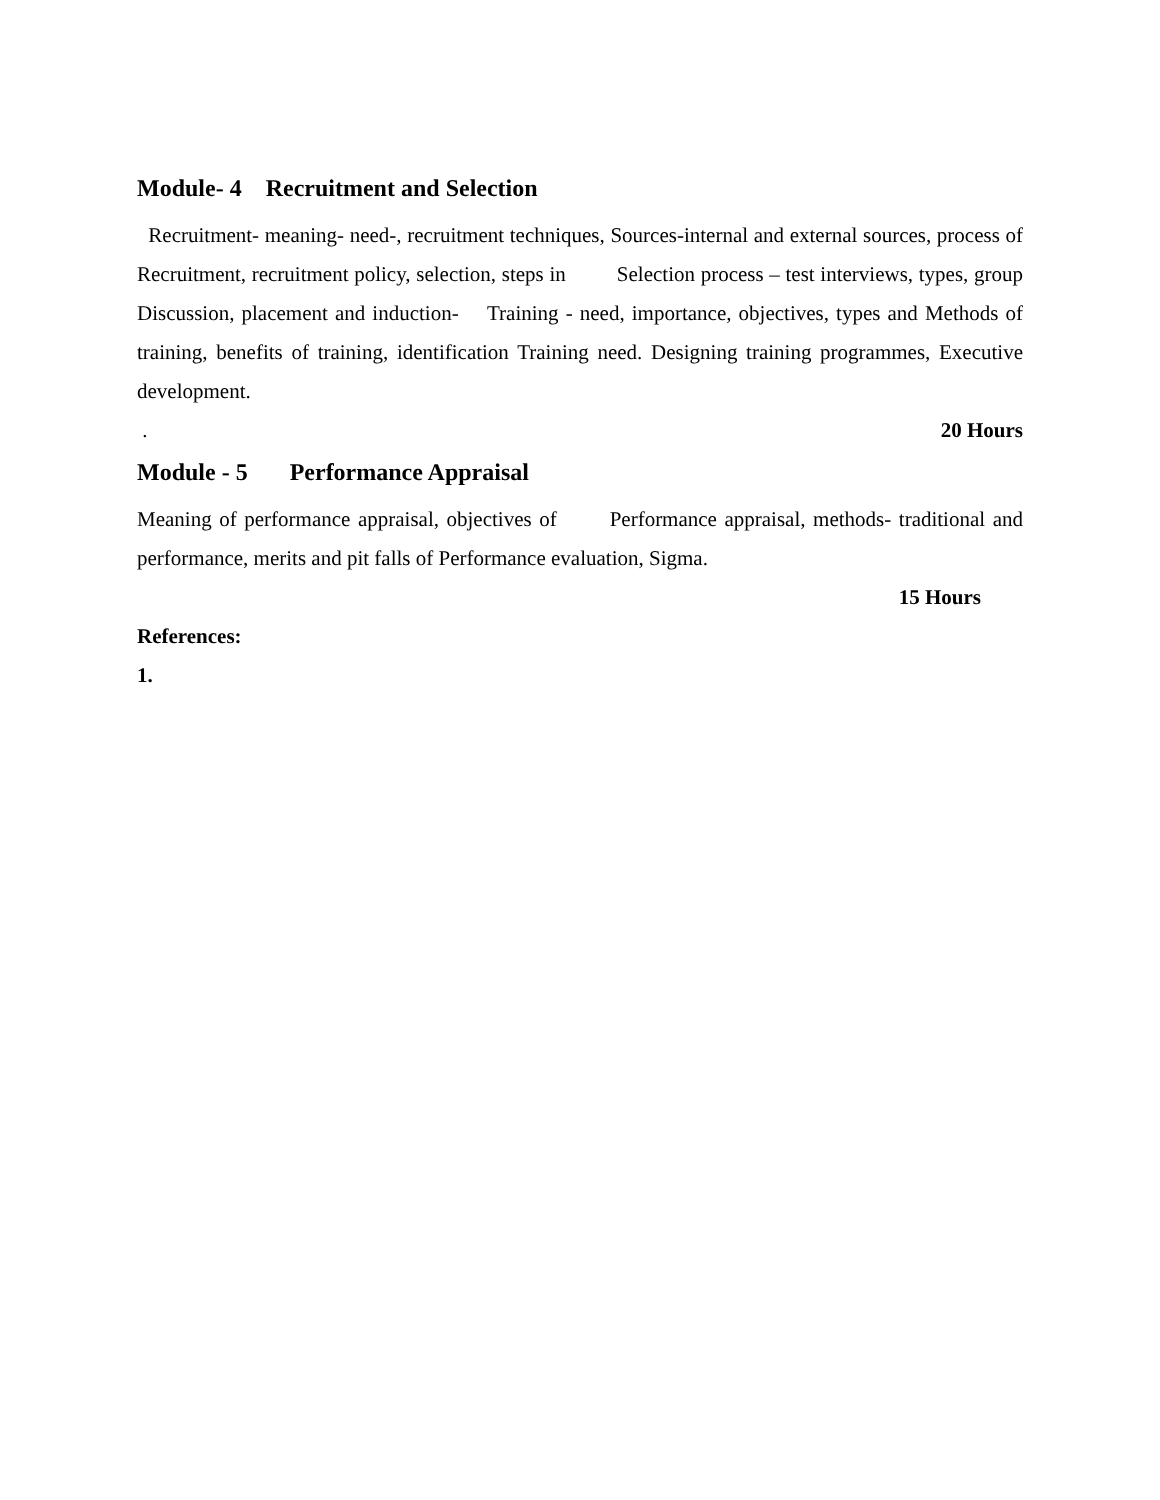Module- 4 Recruitment and Selection
Recruitment- meaning- need-, recruitment techniques, Sources-internal and external sources, process of Recruitment, recruitment policy, selection, steps in Selection process – test interviews, types, group Discussion, placement and induction- Training - need, importance, objectives, types and Methods of training, benefits of training, identification Training need. Designing training programmes, Executive development.
. 20 Hours
Module - 5 Performance Appraisal
Meaning of performance appraisal, objectives of Performance appraisal, methods- traditional and performance, merits and pit falls of Performance evaluation, Sigma.
15 Hours
References:
1.